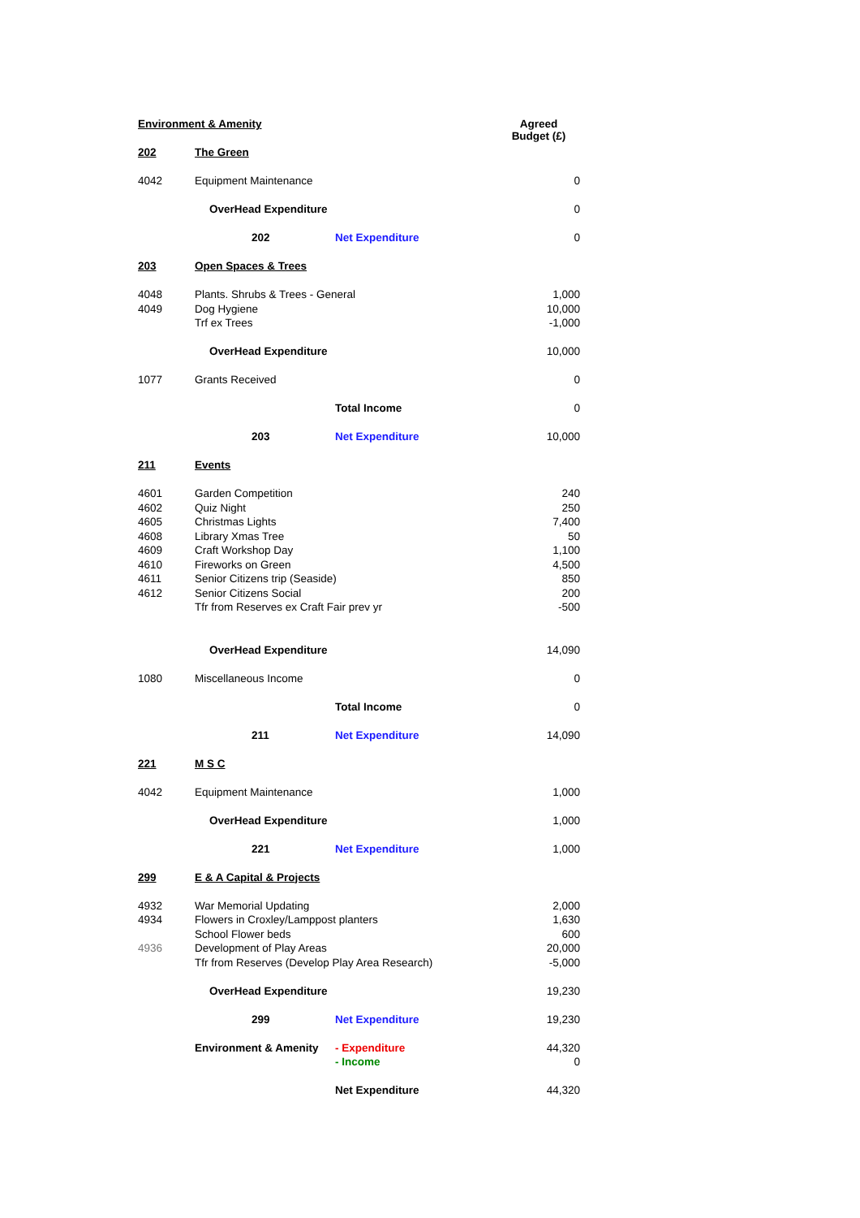| Environment & Amenity | | | Agreed Budget (£) |
| 202 | The Green | | |
| 4042 | Equipment Maintenance | | 0 |
| | OverHead Expenditure | | 0 |
| | 202 | Net Expenditure | 0 |
| 203 | Open Spaces & Trees | | |
| 4048 | Plants. Shrubs & Trees - General | | 1,000 |
| 4049 | Dog Hygiene | | 10,000 |
| | Trf ex Trees | | -1,000 |
| | OverHead Expenditure | | 10,000 |
| 1077 | Grants Received | | 0 |
| | | Total Income | 0 |
| | 203 | Net Expenditure | 10,000 |
| 211 | Events | | |
| 4601 | Garden Competition | | 240 |
| 4602 | Quiz Night | | 250 |
| 4605 | Christmas Lights | | 7,400 |
| 4608 | Library Xmas Tree | | 50 |
| 4609 | Craft Workshop Day | | 1,100 |
| 4610 | Fireworks on Green | | 4,500 |
| 4611 | Senior Citizens trip (Seaside) | | 850 |
| 4612 | Senior Citizens Social | | 200 |
| | Tfr from Reserves ex Craft Fair prev yr | | -500 |
| | OverHead Expenditure | | 14,090 |
| 1080 | Miscellaneous Income | | 0 |
| | | Total Income | 0 |
| | 211 | Net Expenditure | 14,090 |
| 221 | M S C | | |
| 4042 | Equipment Maintenance | | 1,000 |
| | OverHead Expenditure | | 1,000 |
| | 221 | Net Expenditure | 1,000 |
| 299 | E & A Capital & Projects | | |
| 4932 | War Memorial Updating | | 2,000 |
| 4934 | Flowers in Croxley/Lamppost planters | | 1,630 |
| | School Flower beds | | 600 |
| 4936 | Development of Play Areas | | 20,000 |
| | Tfr from Reserves (Develop Play Area Research) | | -5,000 |
| | OverHead Expenditure | | 19,230 |
| | 299 | Net Expenditure | 19,230 |
| | Environment & Amenity | - Expenditure | 44,320 |
| | | - Income | 0 |
| | | Net Expenditure | 44,320 |